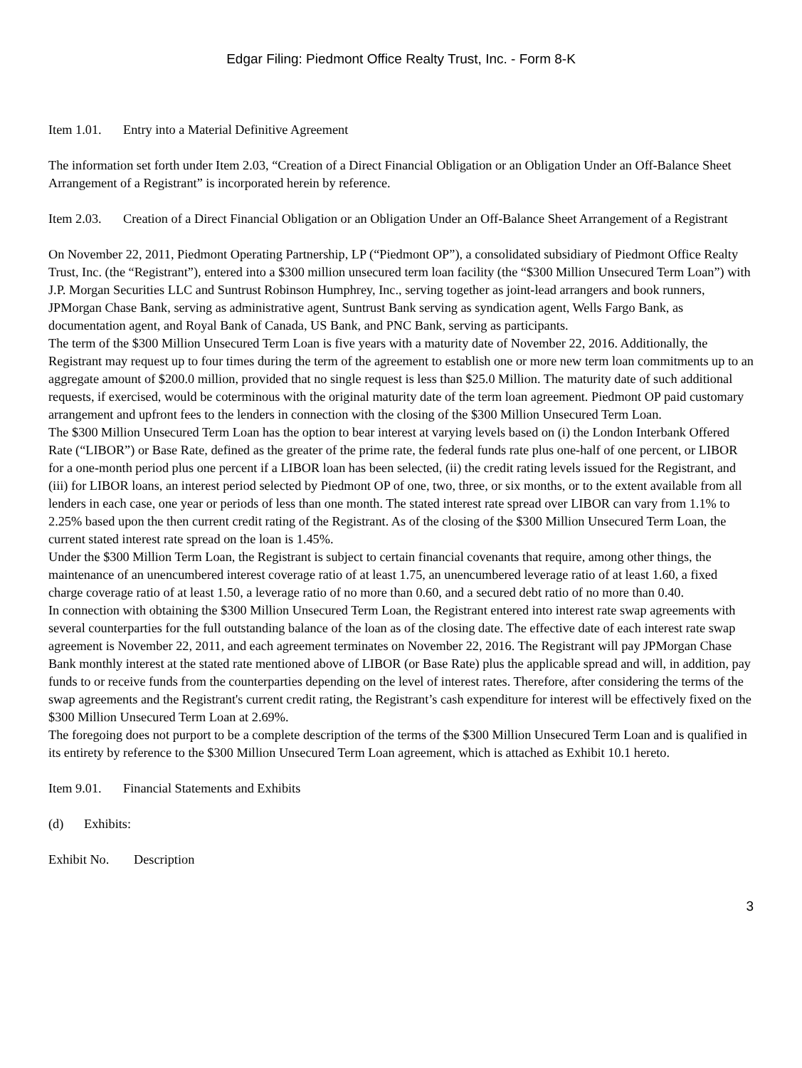Edgar Filing: Piedmont Office Realty Trust, Inc. - Form 8-K
Item 1.01. Entry into a Material Definitive Agreement
The information set forth under Item 2.03, “Creation of a Direct Financial Obligation or an Obligation Under an Off-Balance Sheet Arrangement of a Registrant” is incorporated herein by reference.
Item 2.03. Creation of a Direct Financial Obligation or an Obligation Under an Off-Balance Sheet Arrangement of a Registrant
On November 22, 2011, Piedmont Operating Partnership, LP (“Piedmont OP”), a consolidated subsidiary of Piedmont Office Realty Trust, Inc. (the “Registrant”), entered into a $300 million unsecured term loan facility (the “$300 Million Unsecured Term Loan”) with J.P. Morgan Securities LLC and Suntrust Robinson Humphrey, Inc., serving together as joint-lead arrangers and book runners, JPMorgan Chase Bank, serving as administrative agent, Suntrust Bank serving as syndication agent, Wells Fargo Bank, as documentation agent, and Royal Bank of Canada, US Bank, and PNC Bank, serving as participants.
The term of the $300 Million Unsecured Term Loan is five years with a maturity date of November 22, 2016. Additionally, the Registrant may request up to four times during the term of the agreement to establish one or more new term loan commitments up to an aggregate amount of $200.0 million, provided that no single request is less than $25.0 Million. The maturity date of such additional requests, if exercised, would be coterminous with the original maturity date of the term loan agreement. Piedmont OP paid customary arrangement and upfront fees to the lenders in connection with the closing of the $300 Million Unsecured Term Loan.
The $300 Million Unsecured Term Loan has the option to bear interest at varying levels based on (i) the London Interbank Offered Rate (“LIBOR”) or Base Rate, defined as the greater of the prime rate, the federal funds rate plus one-half of one percent, or LIBOR for a one-month period plus one percent if a LIBOR loan has been selected, (ii) the credit rating levels issued for the Registrant, and (iii) for LIBOR loans, an interest period selected by Piedmont OP of one, two, three, or six months, or to the extent available from all lenders in each case, one year or periods of less than one month. The stated interest rate spread over LIBOR can vary from 1.1% to 2.25% based upon the then current credit rating of the Registrant. As of the closing of the $300 Million Unsecured Term Loan, the current stated interest rate spread on the loan is 1.45%.
Under the $300 Million Term Loan, the Registrant is subject to certain financial covenants that require, among other things, the maintenance of an unencumbered interest coverage ratio of at least 1.75, an unencumbered leverage ratio of at least 1.60, a fixed charge coverage ratio of at least 1.50, a leverage ratio of no more than 0.60, and a secured debt ratio of no more than 0.40.
In connection with obtaining the $300 Million Unsecured Term Loan, the Registrant entered into interest rate swap agreements with several counterparties for the full outstanding balance of the loan as of the closing date. The effective date of each interest rate swap agreement is November 22, 2011, and each agreement terminates on November 22, 2016. The Registrant will pay JPMorgan Chase Bank monthly interest at the stated rate mentioned above of LIBOR (or Base Rate) plus the applicable spread and will, in addition, pay funds to or receive funds from the counterparties depending on the level of interest rates. Therefore, after considering the terms of the swap agreements and the Registrant's current credit rating, the Registrant’s cash expenditure for interest will be effectively fixed on the $300 Million Unsecured Term Loan at 2.69%.
The foregoing does not purport to be a complete description of the terms of the $300 Million Unsecured Term Loan and is qualified in its entirety by reference to the $300 Million Unsecured Term Loan agreement, which is attached as Exhibit 10.1 hereto.
Item 9.01. Financial Statements and Exhibits
(d) Exhibits:
Exhibit No. Description
3